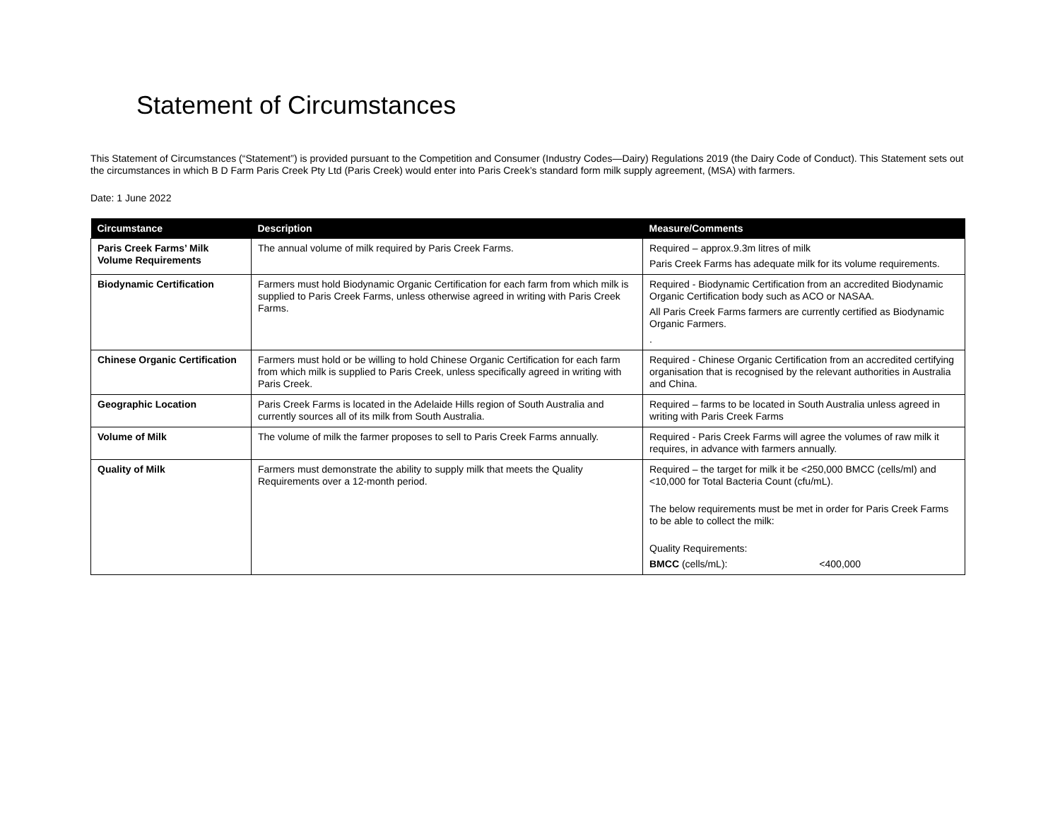Statement of Circumstances
This Statement of Circumstances (“Statement”) is provided pursuant to the Competition and Consumer (Industry Codes—Dairy) Regulations 2019 (the Dairy Code of Conduct). This Statement sets out the circumstances in which B D Farm Paris Creek Pty Ltd (Paris Creek) would enter into Paris Creek’s standard form milk supply agreement, (MSA) with farmers.
Date: 1 June 2022
| Circumstance | Description | Measure/Comments |
| --- | --- | --- |
| Paris Creek Farms’ Milk Volume Requirements | The annual volume of milk required by Paris Creek Farms. | Required – approx.9.3m litres of milk Paris Creek Farms has adequate milk for its volume requirements. |
| Biodynamic Certification | Farmers must hold Biodynamic Organic Certification for each farm from which milk is supplied to Paris Creek Farms, unless otherwise agreed in writing with Paris Creek Farms. | Required - Biodynamic Certification from an accredited Biodynamic Organic Certification body such as ACO or NASAA. All Paris Creek Farms farmers are currently certified as Biodynamic Organic Farmers. . |
| Chinese Organic Certification | Farmers must hold or be willing to hold Chinese Organic Certification for each farm from which milk is supplied to Paris Creek, unless specifically agreed in writing with Paris Creek. | Required - Chinese Organic Certification from an accredited certifying organisation that is recognised by the relevant authorities in Australia and China. |
| Geographic Location | Paris Creek Farms is located in the Adelaide Hills region of South Australia and currently sources all of its milk from South Australia. | Required – farms to be located in South Australia unless agreed in writing with Paris Creek Farms |
| Volume of Milk | The volume of milk the farmer proposes to sell to Paris Creek Farms annually. | Required - Paris Creek Farms will agree the volumes of raw milk it requires, in advance with farmers annually. |
| Quality of Milk | Farmers must demonstrate the ability to supply milk that meets the Quality Requirements over a 12-month period. | Required – the target for milk it be <250,000 BMCC (cells/ml) and <10,000 for Total Bacteria Count (cfu/mL). The below requirements must be met in order for Paris Creek Farms to be able to collect the milk: Quality Requirements: BMCC (cells/mL): <400,000 |